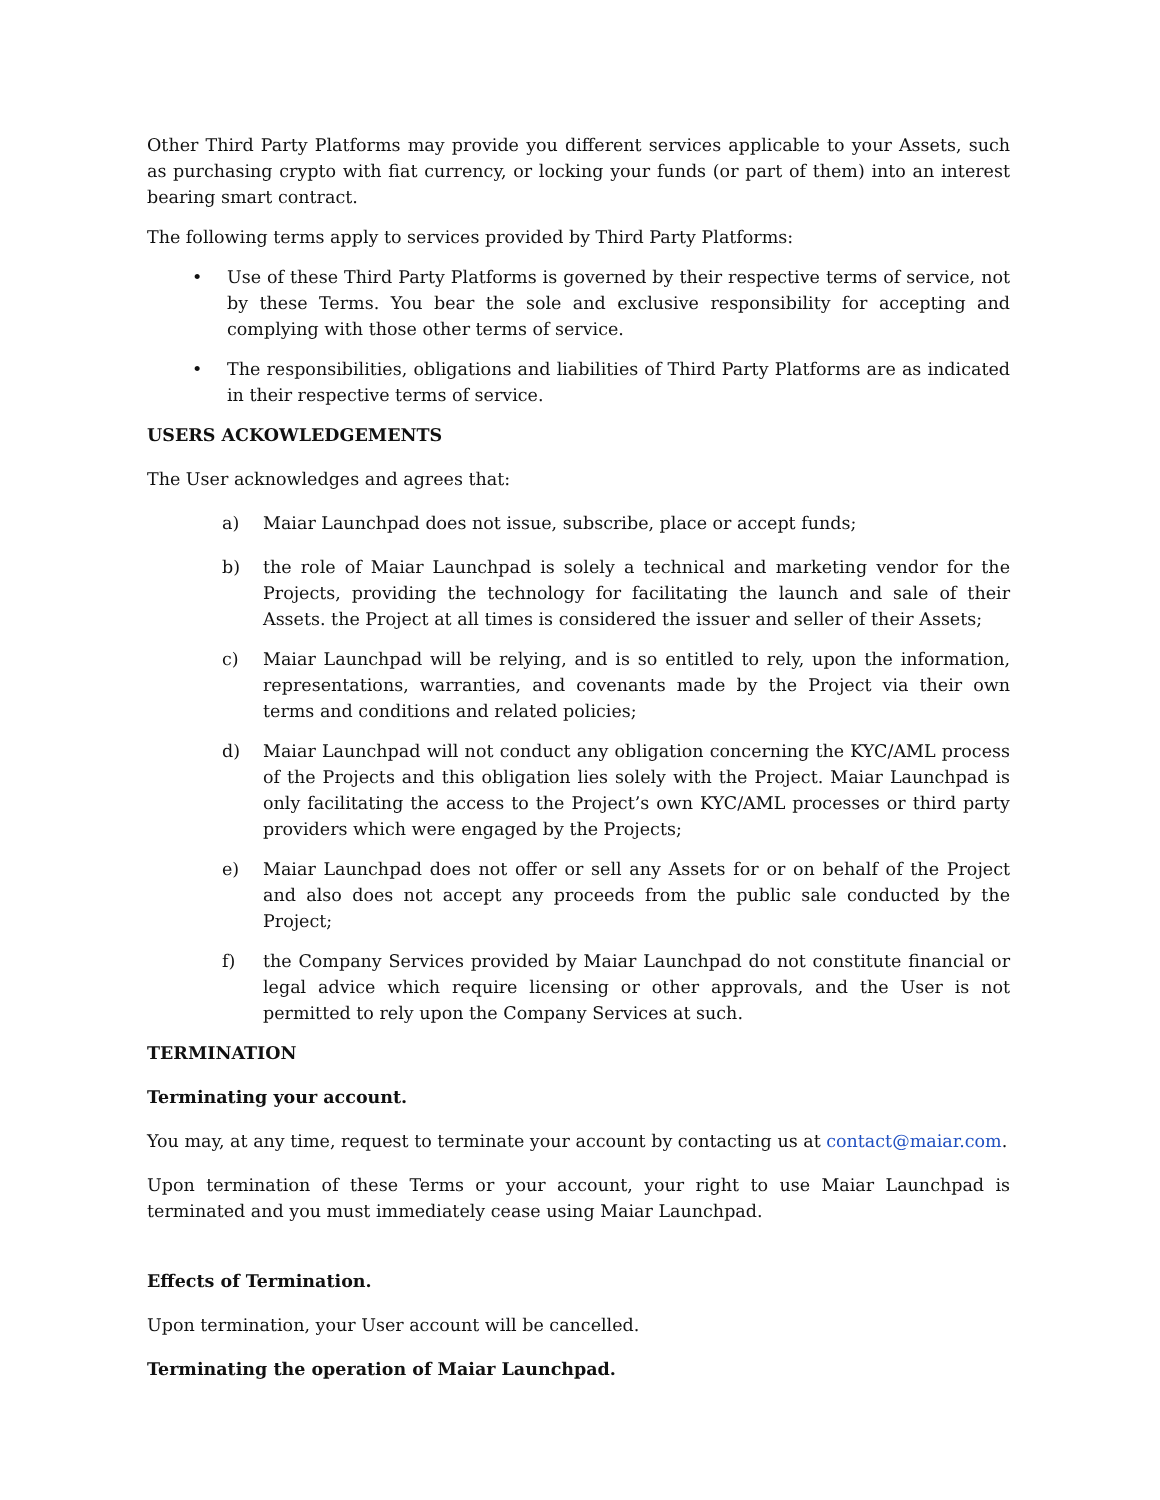Other Third Party Platforms may provide you different services applicable to your Assets, such as purchasing crypto with fiat currency, or locking your funds (or part of them) into an interest bearing smart contract.
The following terms apply to services provided by Third Party Platforms:
• Use of these Third Party Platforms is governed by their respective terms of service, not by these Terms. You bear the sole and exclusive responsibility for accepting and complying with those other terms of service.
• The responsibilities, obligations and liabilities of Third Party Platforms are as indicated in their respective terms of service.
USERS ACKOWLEDGEMENTS
The User acknowledges and agrees that:
a) Maiar Launchpad does not issue, subscribe, place or accept funds;
b) the role of Maiar Launchpad is solely a technical and marketing vendor for the Projects, providing the technology for facilitating the launch and sale of their Assets. the Project at all times is considered the issuer and seller of their Assets;
c) Maiar Launchpad will be relying, and is so entitled to rely, upon the information, representations, warranties, and covenants made by the Project via their own terms and conditions and related policies;
d) Maiar Launchpad will not conduct any obligation concerning the KYC/AML process of the Projects and this obligation lies solely with the Project. Maiar Launchpad is only facilitating the access to the Project’s own KYC/AML processes or third party providers which were engaged by the Projects;
e) Maiar Launchpad does not offer or sell any Assets for or on behalf of the Project and also does not accept any proceeds from the public sale conducted by the Project;
f) the Company Services provided by Maiar Launchpad do not constitute financial or legal advice which require licensing or other approvals, and the User is not permitted to rely upon the Company Services at such.
TERMINATION
Terminating your account.
You may, at any time, request to terminate your account by contacting us at contact@maiar.com.
Upon termination of these Terms or your account, your right to use Maiar Launchpad is terminated and you must immediately cease using Maiar Launchpad.
Effects of Termination.
Upon termination, your User account will be cancelled.
Terminating the operation of Maiar Launchpad.